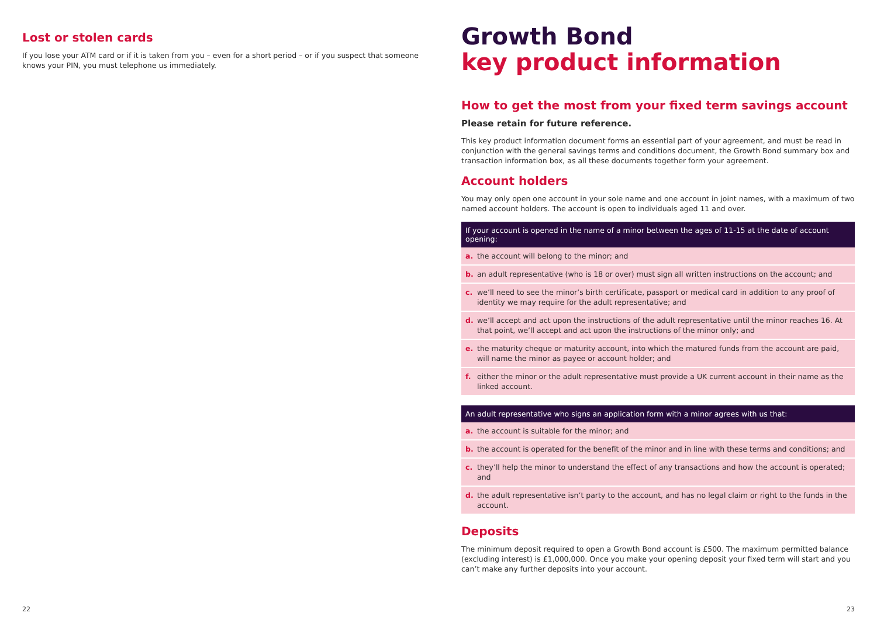Lost or stolen cards
If you lose your ATM card or if it is taken from you – even for a short period – or if you suspect that someone knows your PIN, you must telephone us immediately.
Growth Bond
key product information
How to get the most from your fixed term savings account
Please retain for future reference.
This key product information document forms an essential part of your agreement, and must be read in conjunction with the general savings terms and conditions document, the Growth Bond summary box and transaction information box, as all these documents together form your agreement.
Account holders
You may only open one account in your sole name and one account in joint names, with a maximum of two named account holders. The account is open to individuals aged 11 and over.
If your account is opened in the name of a minor between the ages of 11-15 at the date of account opening:
a. the account will belong to the minor; and
b. an adult representative (who is 18 or over) must sign all written instructions on the account; and
c. we’ll need to see the minor’s birth certificate, passport or medical card in addition to any proof of identity we may require for the adult representative; and
d. we’ll accept and act upon the instructions of the adult representative until the minor reaches 16. At that point, we’ll accept and act upon the instructions of the minor only; and
e. the maturity cheque or maturity account, into which the matured funds from the account are paid, will name the minor as payee or account holder; and
f. either the minor or the adult representative must provide a UK current account in their name as the linked account.
An adult representative who signs an application form with a minor agrees with us that:
a. the account is suitable for the minor; and
b. the account is operated for the benefit of the minor and in line with these terms and conditions; and
c. they’ll help the minor to understand the effect of any transactions and how the account is operated; and
d. the adult representative isn’t party to the account, and has no legal claim or right to the funds in the account.
Deposits
The minimum deposit required to open a Growth Bond account is £500. The maximum permitted balance (excluding interest) is £1,000,000. Once you make your opening deposit your fixed term will start and you can’t make any further deposits into your account.
22 23